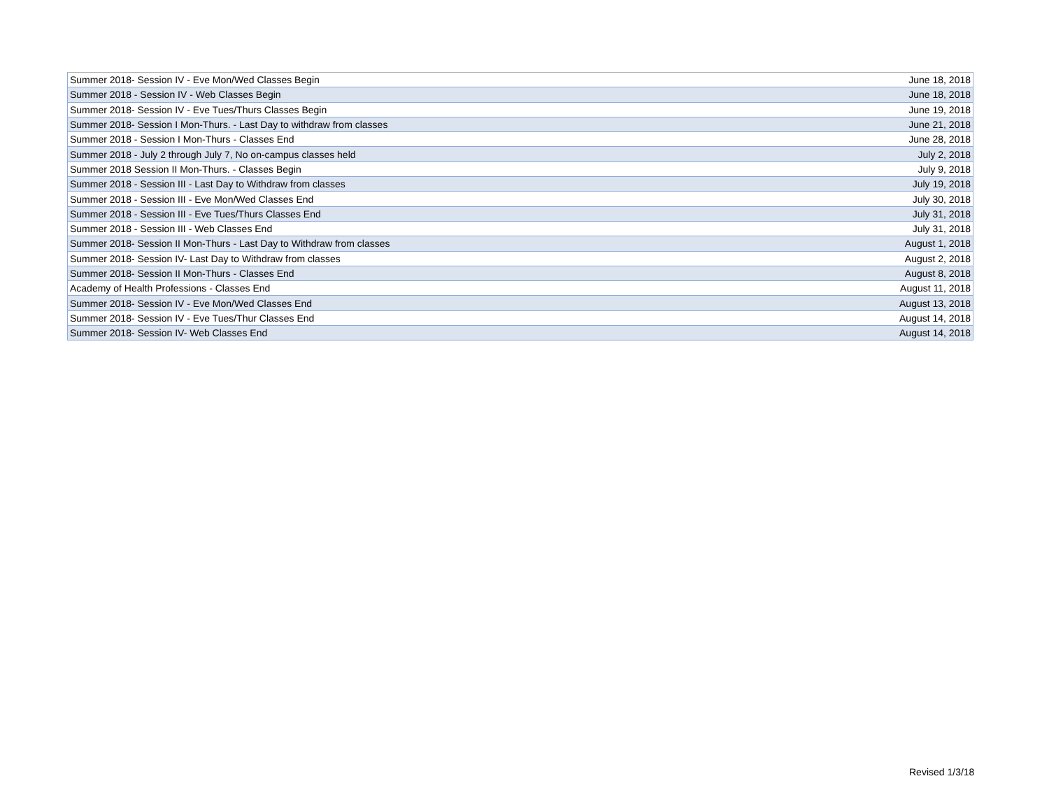| Summer 2018- Session IV - Eve Mon/Wed Classes Begin | June 18, 2018 |
| Summer 2018 - Session IV - Web Classes Begin | June 18, 2018 |
| Summer 2018- Session IV - Eve Tues/Thurs Classes Begin | June 19, 2018 |
| Summer 2018- Session I Mon-Thurs. - Last Day to withdraw from classes | June 21, 2018 |
| Summer 2018 - Session I Mon-Thurs - Classes End | June 28, 2018 |
| Summer 2018 - July 2 through July 7, No on-campus classes held | July 2, 2018 |
| Summer 2018 Session II Mon-Thurs. - Classes Begin | July 9, 2018 |
| Summer 2018 - Session III - Last Day to Withdraw from classes | July 19, 2018 |
| Summer 2018 - Session III - Eve Mon/Wed Classes End | July 30, 2018 |
| Summer 2018 - Session III - Eve Tues/Thurs Classes End | July 31, 2018 |
| Summer 2018 - Session III - Web Classes End | July 31, 2018 |
| Summer 2018- Session II Mon-Thurs - Last Day to Withdraw from classes | August 1, 2018 |
| Summer 2018- Session IV- Last Day to Withdraw from classes | August 2, 2018 |
| Summer 2018- Session II Mon-Thurs - Classes End | August 8, 2018 |
| Academy of Health Professions - Classes End | August 11, 2018 |
| Summer 2018- Session IV - Eve Mon/Wed Classes End | August 13, 2018 |
| Summer 2018- Session IV - Eve Tues/Thur Classes End | August 14, 2018 |
| Summer 2018- Session IV- Web Classes End | August 14, 2018 |
Revised 1/3/18